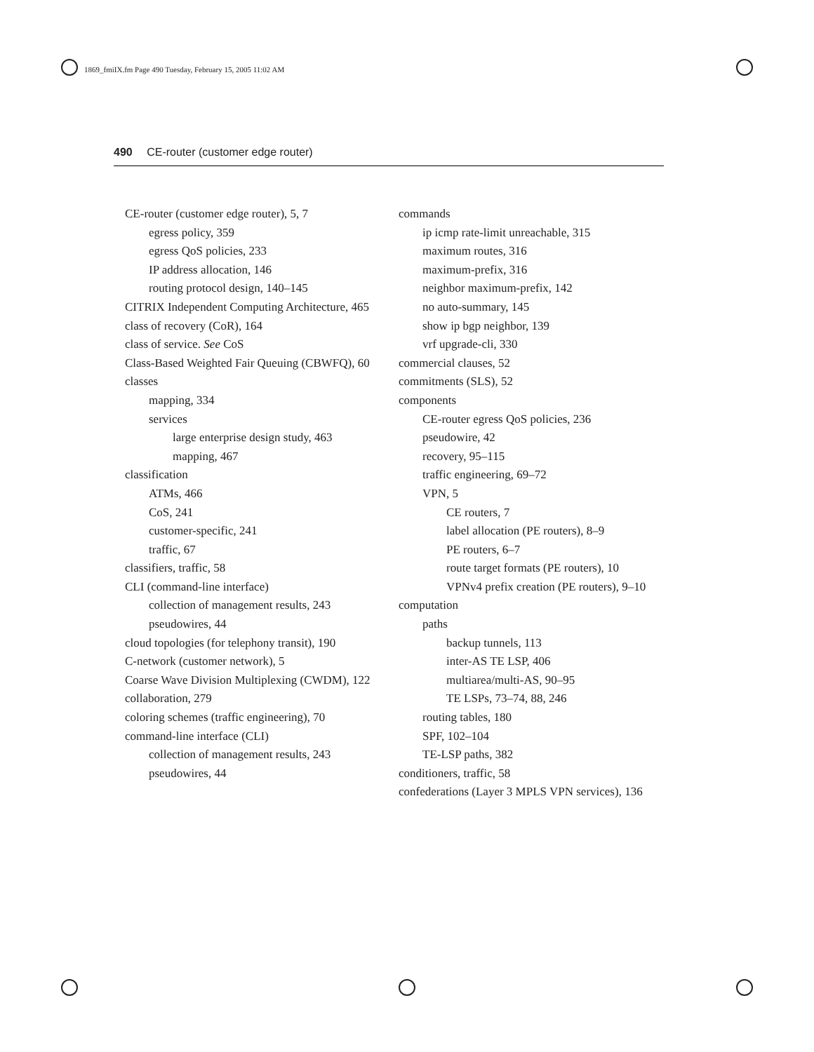1869_fmiIX.fm Page 490 Tuesday, February 15, 2005 11:02 AM
490 CE-router (customer edge router)
CE-router (customer edge router), 5, 7
egress policy, 359
egress QoS policies, 233
IP address allocation, 146
routing protocol design, 140–145
CITRIX Independent Computing Architecture, 465
class of recovery (CoR), 164
class of service. See CoS
Class-Based Weighted Fair Queuing (CBWFQ), 60
classes
mapping, 334
services
large enterprise design study, 463
mapping, 467
classification
ATMs, 466
CoS, 241
customer-specific, 241
traffic, 67
classifiers, traffic, 58
CLI (command-line interface)
collection of management results, 243
pseudowires, 44
cloud topologies (for telephony transit), 190
C-network (customer network), 5
Coarse Wave Division Multiplexing (CWDM), 122
collaboration, 279
coloring schemes (traffic engineering), 70
command-line interface (CLI)
collection of management results, 243
pseudowires, 44
commands
ip icmp rate-limit unreachable, 315
maximum routes, 316
maximum-prefix, 316
neighbor maximum-prefix, 142
no auto-summary, 145
show ip bgp neighbor, 139
vrf upgrade-cli, 330
commercial clauses, 52
commitments (SLS), 52
components
CE-router egress QoS policies, 236
pseudowire, 42
recovery, 95–115
traffic engineering, 69–72
VPN, 5
CE routers, 7
label allocation (PE routers), 8–9
PE routers, 6–7
route target formats (PE routers), 10
VPNv4 prefix creation (PE routers), 9–10
computation
paths
backup tunnels, 113
inter-AS TE LSP, 406
multiarea/multi-AS, 90–95
TE LSPs, 73–74, 88, 246
routing tables, 180
SPF, 102–104
TE-LSP paths, 382
conditioners, traffic, 58
confederations (Layer 3 MPLS VPN services), 136